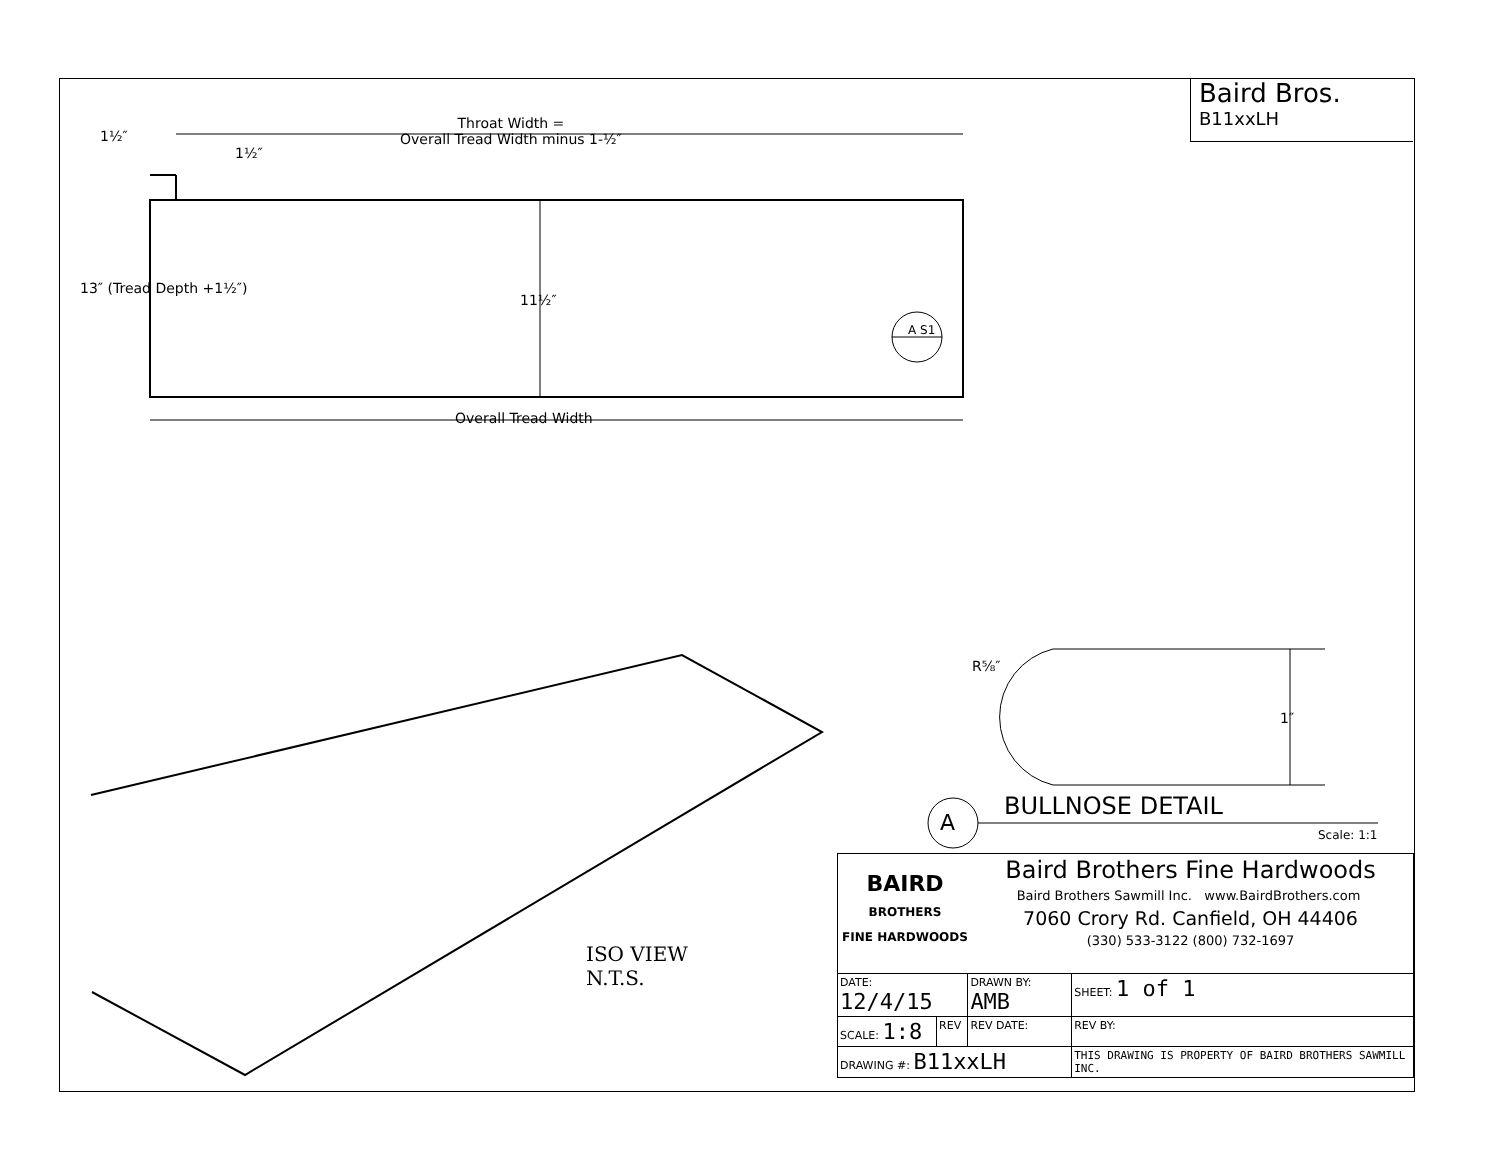Baird Bros.
B11xxLH
Throat Width =
Overall Tread Width minus 1-½″
1½″
1½″
11½″
13″ (Tread Depth +1½″)
A S1
Overall Tread Width
R⅝″
1″
A
BULLNOSE DETAIL
Scale: 1:1
ISO VIEW
N.T.S.
| BAIRD BROTHERS FINE HARDWOODS Baird Brothers Fine Hardwoods Baird Brothers Sawmill Inc. www.BairdBrothers.com 7060 Crory Rd. Canfield, OH 44406 (330) 533-3122 (800) 732-1697 | | | |
| DATE: 12/4/15 | | DRAWN BY: AMB | SHEET: 1 of 1 |
| SCALE: 1:8 | REV | REV DATE: | REV BY: |
| DRAWING #: B11xxLH | | | THIS DRAWING IS PROPERTY OF BAIRD BROTHERS SAWMILL INC. |